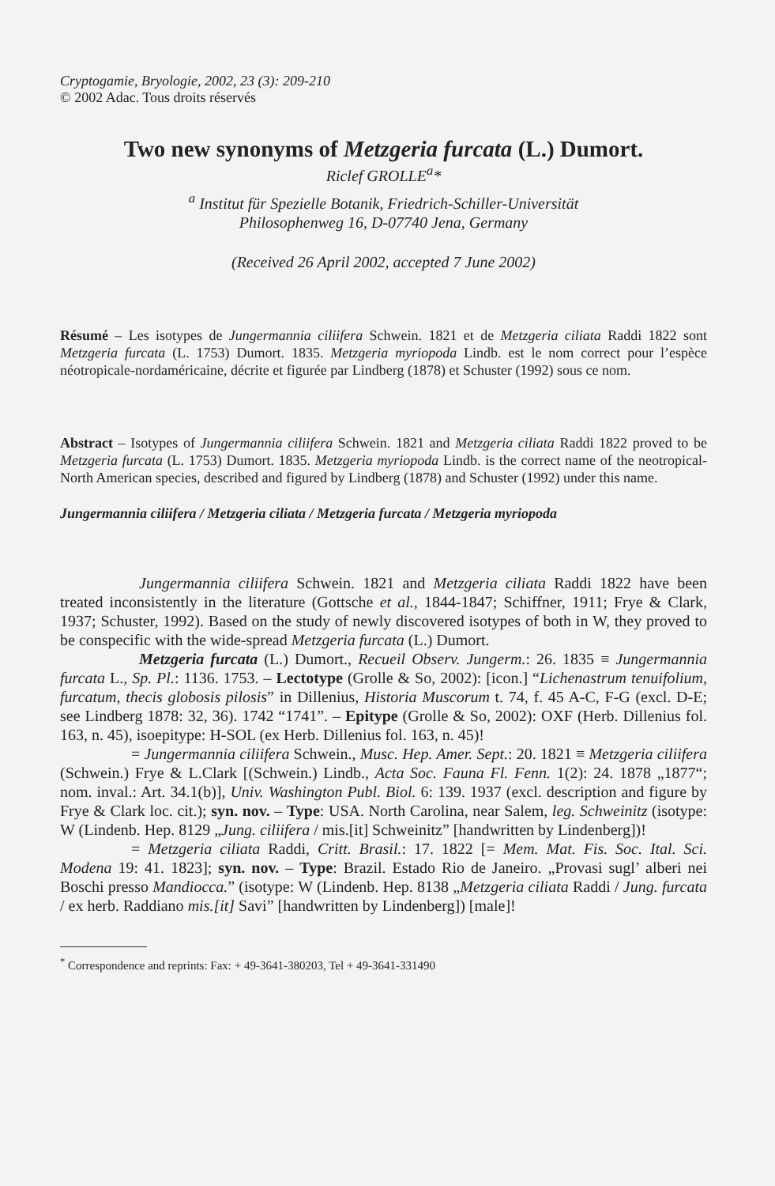Cryptogamie, Bryologie, 2002, 23 (3): 209-210
© 2002 Adac. Tous droits réservés
Two new synonyms of Metzgeria furcata (L.) Dumort.
Riclef GROLLE<sup>a</sup>*
<sup>a</sup> Institut für Spezielle Botanik, Friedrich-Schiller-Universität
Philosophenweg 16, D-07740 Jena, Germany
(Received 26 April 2002, accepted 7 June 2002)
Résumé – Les isotypes de Jungermannia ciliifera Schwein. 1821 et de Metzgeria ciliata Raddi 1822 sont Metzgeria furcata (L. 1753) Dumort. 1835. Metzgeria myriopoda Lindb. est le nom correct pour l’espèce néotropicale-nordaméricaine, décrite et figurée par Lindberg (1878) et Schuster (1992) sous ce nom.
Abstract – Isotypes of Jungermannia ciliifera Schwein. 1821 and Metzgeria ciliata Raddi 1822 proved to be Metzgeria furcata (L. 1753) Dumort. 1835. Metzgeria myriopoda Lindb. is the correct name of the neotropical-North American species, described and figured by Lindberg (1878) and Schuster (1992) under this name.
Jungermannia ciliifera / Metzgeria ciliata / Metzgeria furcata / Metzgeria myriopoda
Jungermannia ciliifera Schwein. 1821 and Metzgeria ciliata Raddi 1822 have been treated inconsistently in the literature (Gottsche et al., 1844-1847; Schiffner, 1911; Frye & Clark, 1937; Schuster, 1992). Based on the study of newly discovered isotypes of both in W, they proved to be conspecific with the wide-spread Metzgeria furcata (L.) Dumort.
Metzgeria furcata (L.) Dumort., Recueil Observ. Jungerm.: 26. 1835 ≡ Jungermannia furcata L., Sp. Pl.: 1136. 1753. – Lectotype (Grolle & So, 2002): [icon.] “Lichenastrum tenuifolium, furcatum, thecis globosis pilosis” in Dillenius, Historia Muscorum t. 74, f. 45 A-C, F-G (excl. D-E; see Lindberg 1878: 32, 36). 1742 “1741”. – Epitype (Grolle & So, 2002): OXF (Herb. Dillenius fol. 163, n. 45), isoepitype: H-SOL (ex Herb. Dillenius fol. 163, n. 45)!
= Jungermannia ciliifera Schwein., Musc. Hep. Amer. Sept.: 20. 1821 ≡ Metzgeria ciliifera (Schwein.) Frye & L.Clark [(Schwein.) Lindb., Acta Soc. Fauna Fl. Fenn. 1(2): 24. 1878 „1877“; nom. inval.: Art. 34.1(b)], Univ. Washington Publ. Biol. 6: 139. 1937 (excl. description and figure by Frye & Clark loc. cit.); syn. nov. – Type: USA. North Carolina, near Salem, leg. Schweinitz (isotype: W (Lindenb. Hep. 8129 „Jung. ciliifera / mis.[it] Schweinitz” [handwritten by Lindenberg])!
= Metzgeria ciliata Raddi, Critt. Brasil.: 17. 1822 [= Mem. Mat. Fis. Soc. Ital. Sci. Modena 19: 41. 1823]; syn. nov. – Type: Brazil. Estado Rio de Janeiro. „Provasi sugl’ alberi nei Boschi presso Mandiocca.” (isotype: W (Lindenb. Hep. 8138 „Metzgeria ciliata Raddi / Jung. furcata / ex herb. Raddiano mis.[it] Savi” [handwritten by Lindenberg]) [male]!
<sup>*</sup> Correspondence and reprints: Fax: + 49-3641-380203, Tel + 49-3641-331490